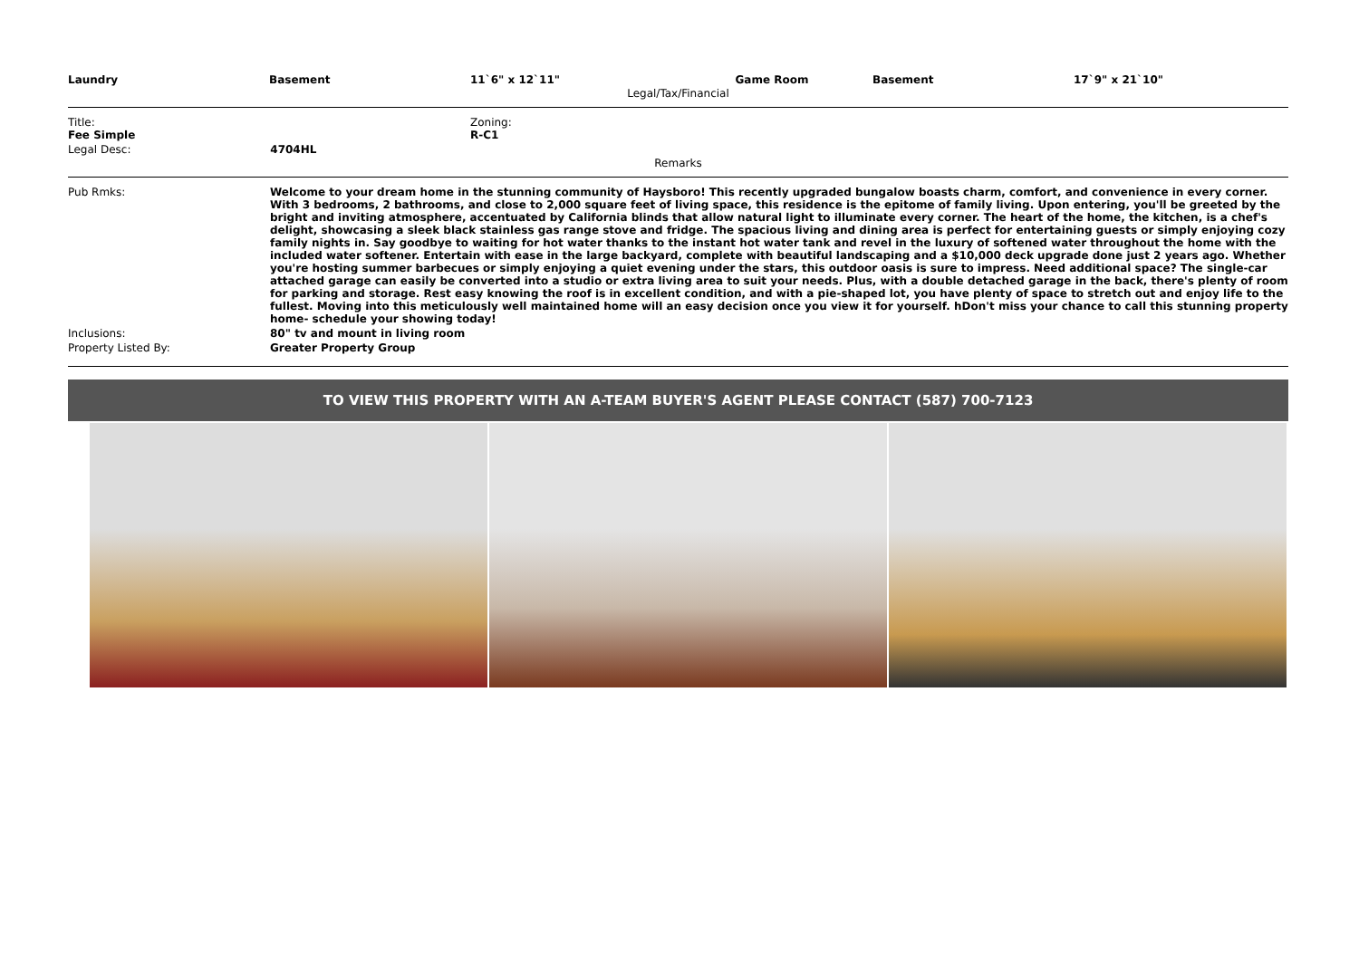| Laundry | Basement | 11`6" x 12`11" | Game Room | Basement | 17`9" x 21`10" |
Legal/Tax/Financial
| Title: Fee Simple | Zoning: R-C1 |
| Legal Desc: 4704HL | |
Remarks
| Pub Rmks: | Welcome to your dream home in the stunning community of Haysboro! This recently upgraded bungalow boasts charm, comfort, and convenience in every corner. With 3 bedrooms, 2 bathrooms, and close to 2,000 square feet of living space, this residence is the epitome of family living. Upon entering, you'll be greeted by the bright and inviting atmosphere, accentuated by California blinds that allow natural light to illuminate every corner. The heart of the home, the kitchen, is a chef's delight, showcasing a sleek black stainless gas range stove and fridge. The spacious living and dining area is perfect for entertaining guests or simply enjoying cozy family nights in. Say goodbye to waiting for hot water thanks to the instant hot water tank and revel in the luxury of softened water throughout the home with the included water softener. Entertain with ease in the large backyard, complete with beautiful landscaping and a $10,000 deck upgrade done just 2 years ago. Whether you're hosting summer barbecues or simply enjoying a quiet evening under the stars, this outdoor oasis is sure to impress. Need additional space? The single-car attached garage can easily be converted into a studio or extra living area to suit your needs. Plus, with a double detached garage in the back, there's plenty of room for parking and storage. Rest easy knowing the roof is in excellent condition, and with a pie-shaped lot, you have plenty of space to stretch out and enjoy life to the fullest. Moving into this meticulously well maintained home will an easy decision once you view it for yourself. hDon't miss your chance to call this stunning property home- schedule your showing today! |
| Inclusions: | 80" tv and mount in living room |
| Property Listed By: | Greater Property Group |
TO VIEW THIS PROPERTY WITH AN A-TEAM BUYER'S AGENT PLEASE CONTACT (587) 700-7123